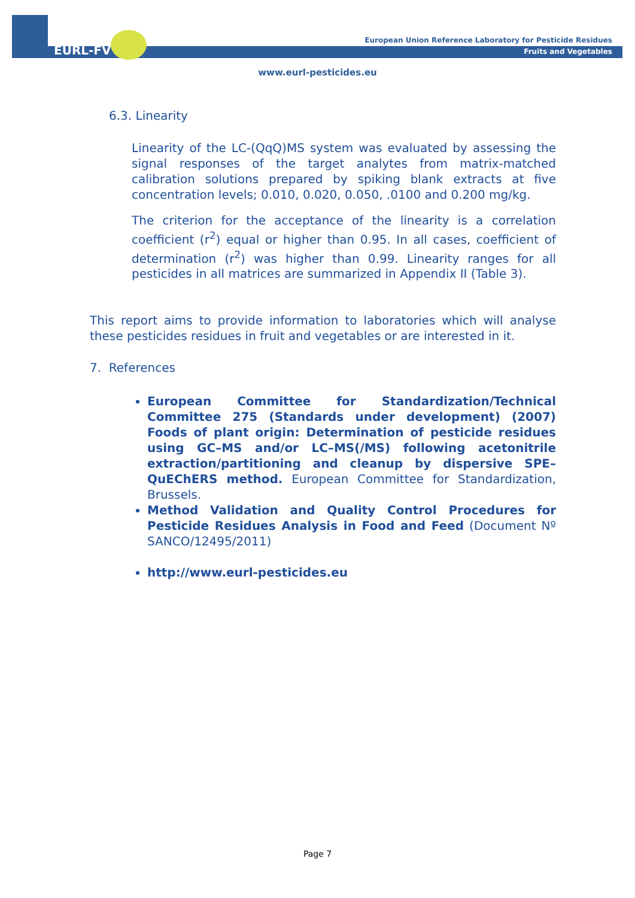EURL-FV
European Union Reference Laboratory for Pesticide Residues
Fruits and Vegetables
www.eurl-pesticides.eu
6.3. Linearity
Linearity of the LC-(QqQ)MS system was evaluated by assessing the signal responses of the target analytes from matrix-matched calibration solutions prepared by spiking blank extracts at five concentration levels; 0.010, 0.020, 0.050, .0100 and 0.200 mg/kg.
The criterion for the acceptance of the linearity is a correlation coefficient (r<sup>2</sup>) equal or higher than 0.95. In all cases, coefficient of determination (r<sup>2</sup>) was higher than 0.99. Linearity ranges for all pesticides in all matrices are summarized in Appendix II (Table 3).
This report aims to provide information to laboratories which will analyse these pesticides residues in fruit and vegetables or are interested in it.
7. References
European Committee for Standardization/Technical Committee 275 (Standards under development) (2007) Foods of plant origin: Determination of pesticide residues using GC–MS and/or LC–MS(/MS) following acetonitrile extraction/partitioning and cleanup by dispersive SPE–QuEChERS method. European Committee for Standardization, Brussels.
Method Validation and Quality Control Procedures for Pesticide Residues Analysis in Food and Feed (Document Nº SANCO/12495/2011)
http://www.eurl-pesticides.eu
Page 7